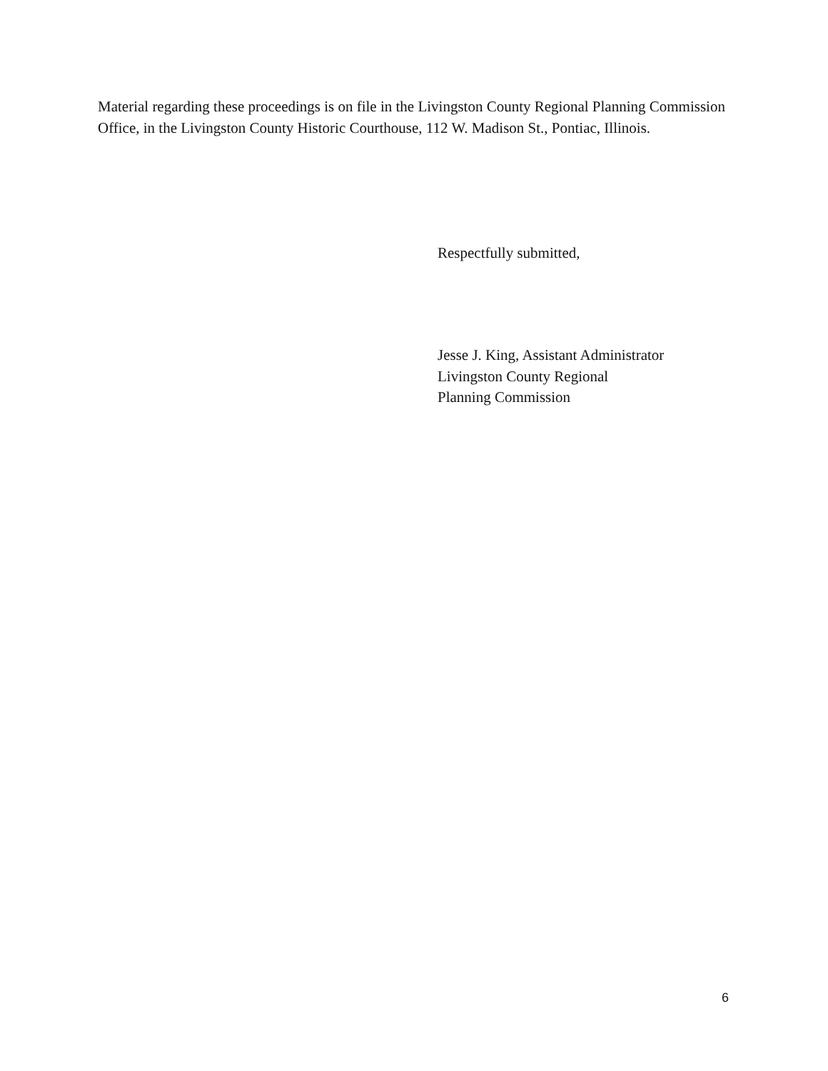Material regarding these proceedings is on file in the Livingston County Regional Planning Commission Office, in the Livingston County Historic Courthouse, 112 W. Madison St., Pontiac, Illinois.
Respectfully submitted,
Jesse J. King, Assistant Administrator
Livingston County Regional
Planning Commission
6